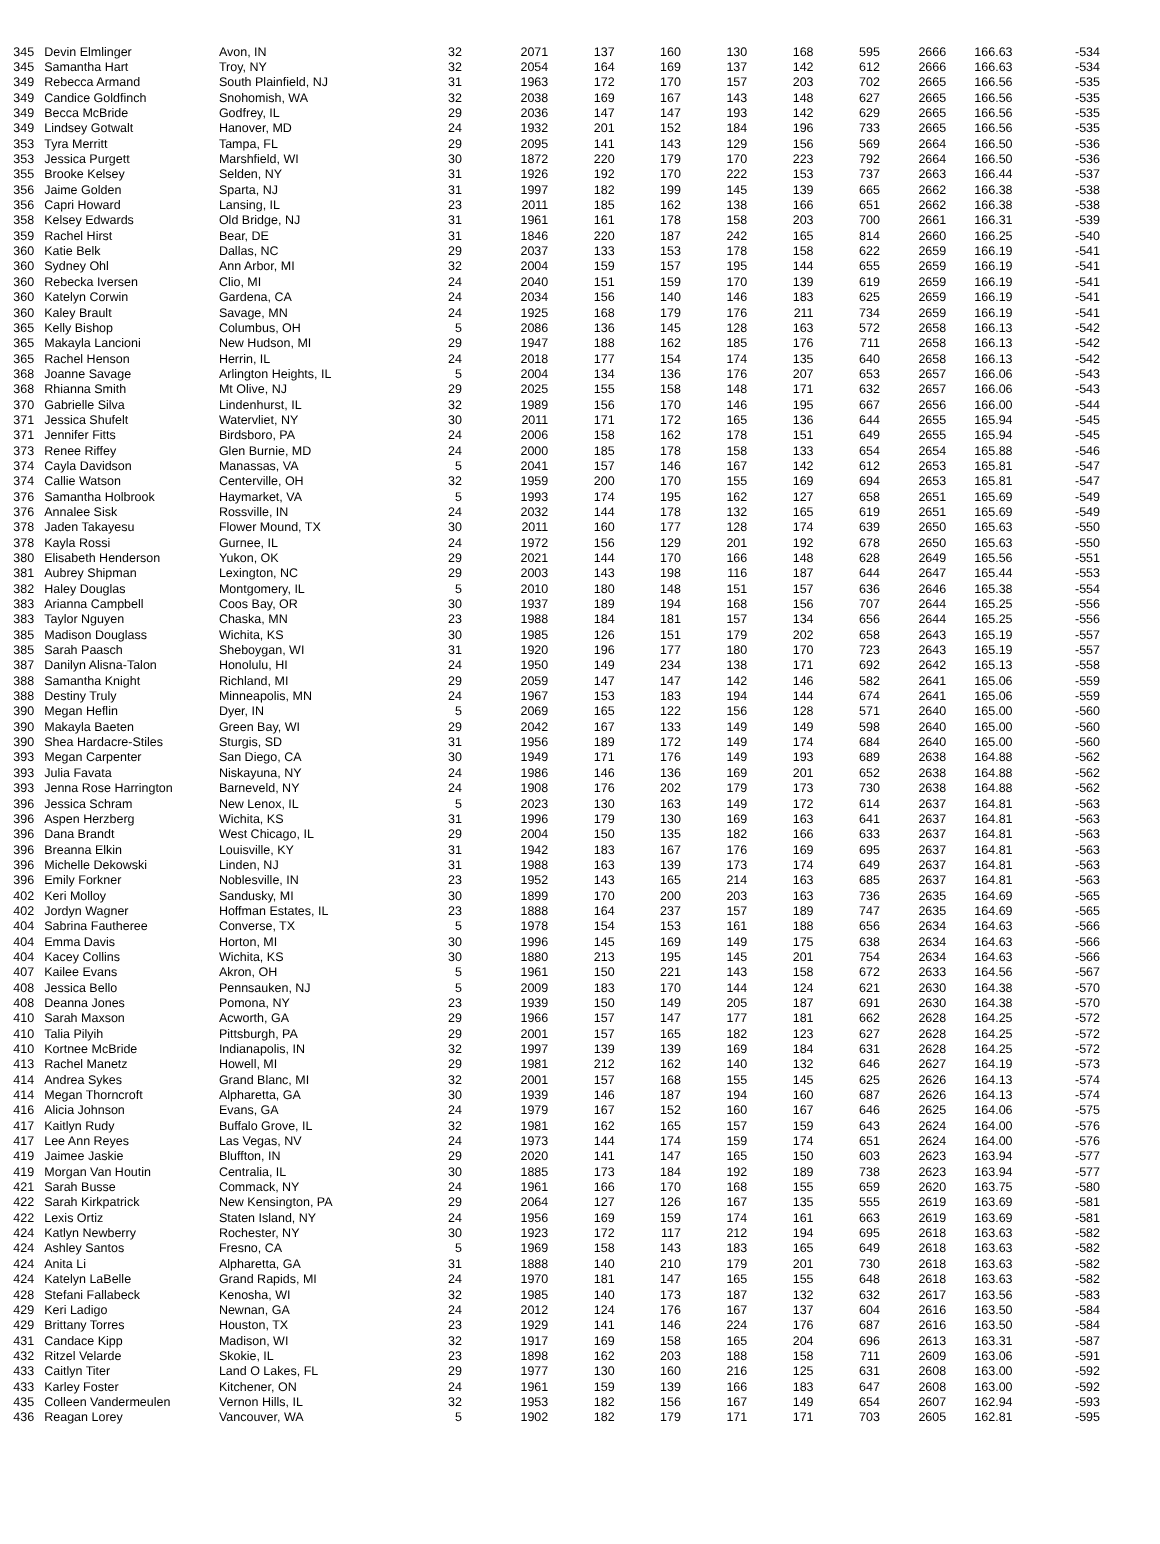| 345 | Devin Elmlinger | Avon, IN | 32 | 2071 | 137 | 160 | 130 | 168 | 595 | 2666 | 166.63 | -534 |
| 345 | Samantha Hart | Troy, NY | 32 | 2054 | 164 | 169 | 137 | 142 | 612 | 2666 | 166.63 | -534 |
| 349 | Rebecca Armand | South Plainfield, NJ | 31 | 1963 | 172 | 170 | 157 | 203 | 702 | 2665 | 166.56 | -535 |
| 349 | Candice Goldfinch | Snohomish, WA | 32 | 2038 | 169 | 167 | 143 | 148 | 627 | 2665 | 166.56 | -535 |
| 349 | Becca McBride | Godfrey, IL | 29 | 2036 | 147 | 147 | 193 | 142 | 629 | 2665 | 166.56 | -535 |
| 349 | Lindsey Gotwalt | Hanover, MD | 24 | 1932 | 201 | 152 | 184 | 196 | 733 | 2665 | 166.56 | -535 |
| 353 | Tyra Merritt | Tampa, FL | 29 | 2095 | 141 | 143 | 129 | 156 | 569 | 2664 | 166.50 | -536 |
| 353 | Jessica Purgett | Marshfield, WI | 30 | 1872 | 220 | 179 | 170 | 223 | 792 | 2664 | 166.50 | -536 |
| 355 | Brooke Kelsey | Selden, NY | 31 | 1926 | 192 | 170 | 222 | 153 | 737 | 2663 | 166.44 | -537 |
| 356 | Jaime Golden | Sparta, NJ | 31 | 1997 | 182 | 199 | 145 | 139 | 665 | 2662 | 166.38 | -538 |
| 356 | Capri Howard | Lansing, IL | 23 | 2011 | 185 | 162 | 138 | 166 | 651 | 2662 | 166.38 | -538 |
| 358 | Kelsey Edwards | Old Bridge, NJ | 31 | 1961 | 161 | 178 | 158 | 203 | 700 | 2661 | 166.31 | -539 |
| 359 | Rachel Hirst | Bear, DE | 31 | 1846 | 220 | 187 | 242 | 165 | 814 | 2660 | 166.25 | -540 |
| 360 | Katie Belk | Dallas, NC | 29 | 2037 | 133 | 153 | 178 | 158 | 622 | 2659 | 166.19 | -541 |
| 360 | Sydney Ohl | Ann Arbor, MI | 32 | 2004 | 159 | 157 | 195 | 144 | 655 | 2659 | 166.19 | -541 |
| 360 | Rebecka Iversen | Clio, MI | 24 | 2040 | 151 | 159 | 170 | 139 | 619 | 2659 | 166.19 | -541 |
| 360 | Katelyn Corwin | Gardena, CA | 24 | 2034 | 156 | 140 | 146 | 183 | 625 | 2659 | 166.19 | -541 |
| 360 | Kaley Brault | Savage, MN | 24 | 1925 | 168 | 179 | 176 | 211 | 734 | 2659 | 166.19 | -541 |
| 365 | Kelly Bishop | Columbus, OH | 5 | 2086 | 136 | 145 | 128 | 163 | 572 | 2658 | 166.13 | -542 |
| 365 | Makayla Lancioni | New Hudson, MI | 29 | 1947 | 188 | 162 | 185 | 176 | 711 | 2658 | 166.13 | -542 |
| 365 | Rachel Henson | Herrin, IL | 24 | 2018 | 177 | 154 | 174 | 135 | 640 | 2658 | 166.13 | -542 |
| 368 | Joanne Savage | Arlington Heights, IL | 5 | 2004 | 134 | 136 | 176 | 207 | 653 | 2657 | 166.06 | -543 |
| 368 | Rhianna Smith | Mt Olive, NJ | 29 | 2025 | 155 | 158 | 148 | 171 | 632 | 2657 | 166.06 | -543 |
| 370 | Gabrielle Silva | Lindenhurst, IL | 32 | 1989 | 156 | 170 | 146 | 195 | 667 | 2656 | 166.00 | -544 |
| 371 | Jessica Shufelt | Watervliet, NY | 30 | 2011 | 171 | 172 | 165 | 136 | 644 | 2655 | 165.94 | -545 |
| 371 | Jennifer Fitts | Birdsboro, PA | 24 | 2006 | 158 | 162 | 178 | 151 | 649 | 2655 | 165.94 | -545 |
| 373 | Renee Riffey | Glen Burnie, MD | 24 | 2000 | 185 | 178 | 158 | 133 | 654 | 2654 | 165.88 | -546 |
| 374 | Cayla Davidson | Manassas, VA | 5 | 2041 | 157 | 146 | 167 | 142 | 612 | 2653 | 165.81 | -547 |
| 374 | Callie Watson | Centerville, OH | 32 | 1959 | 200 | 170 | 155 | 169 | 694 | 2653 | 165.81 | -547 |
| 376 | Samantha Holbrook | Haymarket, VA | 5 | 1993 | 174 | 195 | 162 | 127 | 658 | 2651 | 165.69 | -549 |
| 376 | Annalee Sisk | Rossville, IN | 24 | 2032 | 144 | 178 | 132 | 165 | 619 | 2651 | 165.69 | -549 |
| 378 | Jaden Takayesu | Flower Mound, TX | 30 | 2011 | 160 | 177 | 128 | 174 | 639 | 2650 | 165.63 | -550 |
| 378 | Kayla Rossi | Gurnee, IL | 24 | 1972 | 156 | 129 | 201 | 192 | 678 | 2650 | 165.63 | -550 |
| 380 | Elisabeth Henderson | Yukon, OK | 29 | 2021 | 144 | 170 | 166 | 148 | 628 | 2649 | 165.56 | -551 |
| 381 | Aubrey Shipman | Lexington, NC | 29 | 2003 | 143 | 198 | 116 | 187 | 644 | 2647 | 165.44 | -553 |
| 382 | Haley Douglas | Montgomery, IL | 5 | 2010 | 180 | 148 | 151 | 157 | 636 | 2646 | 165.38 | -554 |
| 383 | Arianna Campbell | Coos Bay, OR | 30 | 1937 | 189 | 194 | 168 | 156 | 707 | 2644 | 165.25 | -556 |
| 383 | Taylor Nguyen | Chaska, MN | 23 | 1988 | 184 | 181 | 157 | 134 | 656 | 2644 | 165.25 | -556 |
| 385 | Madison Douglass | Wichita, KS | 30 | 1985 | 126 | 151 | 179 | 202 | 658 | 2643 | 165.19 | -557 |
| 385 | Sarah Paasch | Sheboygan, WI | 31 | 1920 | 196 | 177 | 180 | 170 | 723 | 2643 | 165.19 | -557 |
| 387 | Danilyn Alisna-Talon | Honolulu, HI | 24 | 1950 | 149 | 234 | 138 | 171 | 692 | 2642 | 165.13 | -558 |
| 388 | Samantha Knight | Richland, MI | 29 | 2059 | 147 | 147 | 142 | 146 | 582 | 2641 | 165.06 | -559 |
| 388 | Destiny Truly | Minneapolis, MN | 24 | 1967 | 153 | 183 | 194 | 144 | 674 | 2641 | 165.06 | -559 |
| 390 | Megan Heflin | Dyer, IN | 5 | 2069 | 165 | 122 | 156 | 128 | 571 | 2640 | 165.00 | -560 |
| 390 | Makayla Baeten | Green Bay, WI | 29 | 2042 | 167 | 133 | 149 | 149 | 598 | 2640 | 165.00 | -560 |
| 390 | Shea Hardacre-Stiles | Sturgis, SD | 31 | 1956 | 189 | 172 | 149 | 174 | 684 | 2640 | 165.00 | -560 |
| 393 | Megan Carpenter | San Diego, CA | 30 | 1949 | 171 | 176 | 149 | 193 | 689 | 2638 | 164.88 | -562 |
| 393 | Julia Favata | Niskayuna, NY | 24 | 1986 | 146 | 136 | 169 | 201 | 652 | 2638 | 164.88 | -562 |
| 393 | Jenna Rose Harrington | Barneveld, NY | 24 | 1908 | 176 | 202 | 179 | 173 | 730 | 2638 | 164.88 | -562 |
| 396 | Jessica Schram | New Lenox, IL | 5 | 2023 | 130 | 163 | 149 | 172 | 614 | 2637 | 164.81 | -563 |
| 396 | Aspen Herzberg | Wichita, KS | 31 | 1996 | 179 | 130 | 169 | 163 | 641 | 2637 | 164.81 | -563 |
| 396 | Dana Brandt | West Chicago, IL | 29 | 2004 | 150 | 135 | 182 | 166 | 633 | 2637 | 164.81 | -563 |
| 396 | Breanna Elkin | Louisville, KY | 31 | 1942 | 183 | 167 | 176 | 169 | 695 | 2637 | 164.81 | -563 |
| 396 | Michelle Dekowski | Linden, NJ | 31 | 1988 | 163 | 139 | 173 | 174 | 649 | 2637 | 164.81 | -563 |
| 396 | Emily Forkner | Noblesville, IN | 23 | 1952 | 143 | 165 | 214 | 163 | 685 | 2637 | 164.81 | -563 |
| 402 | Keri Molloy | Sandusky, MI | 30 | 1899 | 170 | 200 | 203 | 163 | 736 | 2635 | 164.69 | -565 |
| 402 | Jordyn Wagner | Hoffman Estates, IL | 23 | 1888 | 164 | 237 | 157 | 189 | 747 | 2635 | 164.69 | -565 |
| 404 | Sabrina Fautheree | Converse, TX | 5 | 1978 | 154 | 153 | 161 | 188 | 656 | 2634 | 164.63 | -566 |
| 404 | Emma Davis | Horton, MI | 30 | 1996 | 145 | 169 | 149 | 175 | 638 | 2634 | 164.63 | -566 |
| 404 | Kacey Collins | Wichita, KS | 30 | 1880 | 213 | 195 | 145 | 201 | 754 | 2634 | 164.63 | -566 |
| 407 | Kailee Evans | Akron, OH | 5 | 1961 | 150 | 221 | 143 | 158 | 672 | 2633 | 164.56 | -567 |
| 408 | Jessica Bello | Pennsauken, NJ | 5 | 2009 | 183 | 170 | 144 | 124 | 621 | 2630 | 164.38 | -570 |
| 408 | Deanna Jones | Pomona, NY | 23 | 1939 | 150 | 149 | 205 | 187 | 691 | 2630 | 164.38 | -570 |
| 410 | Sarah Maxson | Acworth, GA | 29 | 1966 | 157 | 147 | 177 | 181 | 662 | 2628 | 164.25 | -572 |
| 410 | Talia Pilyih | Pittsburgh, PA | 29 | 2001 | 157 | 165 | 182 | 123 | 627 | 2628 | 164.25 | -572 |
| 410 | Kortnee McBride | Indianapolis, IN | 32 | 1997 | 139 | 139 | 169 | 184 | 631 | 2628 | 164.25 | -572 |
| 413 | Rachel Manetz | Howell, MI | 29 | 1981 | 212 | 162 | 140 | 132 | 646 | 2627 | 164.19 | -573 |
| 414 | Andrea Sykes | Grand Blanc, MI | 32 | 2001 | 157 | 168 | 155 | 145 | 625 | 2626 | 164.13 | -574 |
| 414 | Megan Thorncroft | Alpharetta, GA | 30 | 1939 | 146 | 187 | 194 | 160 | 687 | 2626 | 164.13 | -574 |
| 416 | Alicia Johnson | Evans, GA | 24 | 1979 | 167 | 152 | 160 | 167 | 646 | 2625 | 164.06 | -575 |
| 417 | Kaitlyn Rudy | Buffalo Grove, IL | 32 | 1981 | 162 | 165 | 157 | 159 | 643 | 2624 | 164.00 | -576 |
| 417 | Lee Ann Reyes | Las Vegas, NV | 24 | 1973 | 144 | 174 | 159 | 174 | 651 | 2624 | 164.00 | -576 |
| 419 | Jaimee Jaskie | Bluffton, IN | 29 | 2020 | 141 | 147 | 165 | 150 | 603 | 2623 | 163.94 | -577 |
| 419 | Morgan Van Houtin | Centralia, IL | 30 | 1885 | 173 | 184 | 192 | 189 | 738 | 2623 | 163.94 | -577 |
| 421 | Sarah Busse | Commack, NY | 24 | 1961 | 166 | 170 | 168 | 155 | 659 | 2620 | 163.75 | -580 |
| 422 | Sarah Kirkpatrick | New Kensington, PA | 29 | 2064 | 127 | 126 | 167 | 135 | 555 | 2619 | 163.69 | -581 |
| 422 | Lexis Ortiz | Staten Island, NY | 24 | 1956 | 169 | 159 | 174 | 161 | 663 | 2619 | 163.69 | -581 |
| 424 | Katlyn Newberry | Rochester, NY | 30 | 1923 | 172 | 117 | 212 | 194 | 695 | 2618 | 163.63 | -582 |
| 424 | Ashley Santos | Fresno, CA | 5 | 1969 | 158 | 143 | 183 | 165 | 649 | 2618 | 163.63 | -582 |
| 424 | Anita Li | Alpharetta, GA | 31 | 1888 | 140 | 210 | 179 | 201 | 730 | 2618 | 163.63 | -582 |
| 424 | Katelyn LaBelle | Grand Rapids, MI | 24 | 1970 | 181 | 147 | 165 | 155 | 648 | 2618 | 163.63 | -582 |
| 428 | Stefani Fallabeck | Kenosha, WI | 32 | 1985 | 140 | 173 | 187 | 132 | 632 | 2617 | 163.56 | -583 |
| 429 | Keri Ladigo | Newnan, GA | 24 | 2012 | 124 | 176 | 167 | 137 | 604 | 2616 | 163.50 | -584 |
| 429 | Brittany Torres | Houston, TX | 23 | 1929 | 141 | 146 | 224 | 176 | 687 | 2616 | 163.50 | -584 |
| 431 | Candace Kipp | Madison, WI | 32 | 1917 | 169 | 158 | 165 | 204 | 696 | 2613 | 163.31 | -587 |
| 432 | Ritzel Velarde | Skokie, IL | 23 | 1898 | 162 | 203 | 188 | 158 | 711 | 2609 | 163.06 | -591 |
| 433 | Caitlyn Titer | Land O Lakes, FL | 29 | 1977 | 130 | 160 | 216 | 125 | 631 | 2608 | 163.00 | -592 |
| 433 | Karley Foster | Kitchener, ON | 24 | 1961 | 159 | 139 | 166 | 183 | 647 | 2608 | 163.00 | -592 |
| 435 | Colleen Vandermeulen | Vernon Hills, IL | 32 | 1953 | 182 | 156 | 167 | 149 | 654 | 2607 | 162.94 | -593 |
| 436 | Reagan Lorey | Vancouver, WA | 5 | 1902 | 182 | 179 | 171 | 171 | 703 | 2605 | 162.81 | -595 |